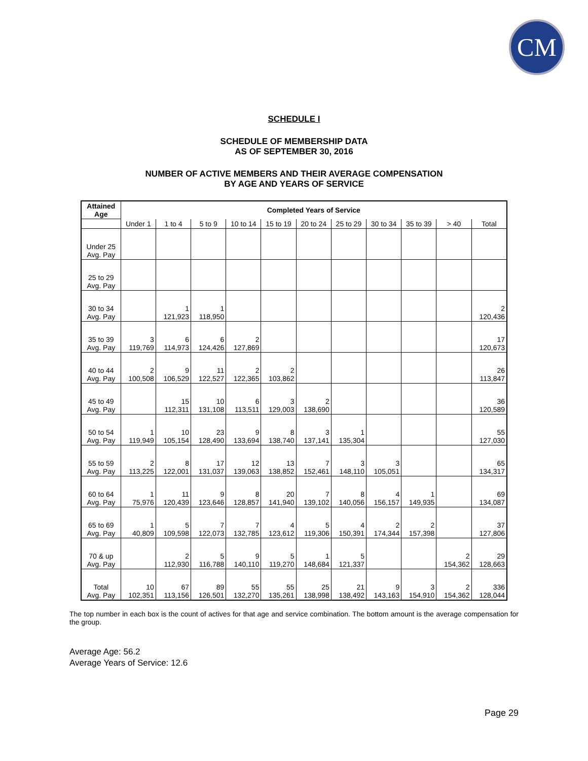CM
SCHEDULE I
SCHEDULE OF MEMBERSHIP DATA
AS OF SEPTEMBER 30, 2016
NUMBER OF ACTIVE MEMBERS AND THEIR AVERAGE COMPENSATION
BY AGE AND YEARS OF SERVICE
| Attained Age | Completed Years of Service | | | | | | | | | | |
| --- | --- | --- | --- | --- | --- | --- | --- | --- | --- | --- | --- |
| | Under 1 | 1 to 4 | 5 to 9 | 10 to 14 | 15 to 19 | 20 to 24 | 25 to 29 | 30 to 34 | 35 to 39 | > 40 | Total |
| Under 25 Avg. Pay | | | | | | | | | | | |
| 25 to 29 Avg. Pay | | | | | | | | | | | |
| 30 to 34 Avg. Pay | | 1 121,923 | 1 118,950 | | | | | | | | 2 120,436 |
| 35 to 39 Avg. Pay | 3 119,769 | 6 114,973 | 6 124,426 | 2 127,869 | | | | | | | 17 120,673 |
| 40 to 44 Avg. Pay | 2 100,508 | 9 106,529 | 11 122,527 | 2 122,365 | 2 103,862 | | | | | | 26 113,847 |
| 45 to 49 Avg. Pay | | 15 112,311 | 10 131,108 | 6 113,511 | 3 129,003 | 2 138,690 | | | | | 36 120,589 |
| 50 to 54 Avg. Pay | 1 119,949 | 10 105,154 | 23 128,490 | 9 133,694 | 8 138,740 | 3 137,141 | 1 135,304 | | | | 55 127,030 |
| 55 to 59 Avg. Pay | 2 113,225 | 8 122,001 | 17 131,037 | 12 139,063 | 13 138,852 | 7 152,461 | 3 148,110 | 3 105,051 | | | 65 134,317 |
| 60 to 64 Avg. Pay | 1 75,976 | 11 120,439 | 9 123,646 | 8 128,857 | 20 141,940 | 7 139,102 | 8 140,056 | 4 156,157 | 1 149,935 | | 69 134,087 |
| 65 to 69 Avg. Pay | 1 40,809 | 5 109,598 | 7 122,073 | 7 132,785 | 4 123,612 | 5 119,306 | 4 150,391 | 2 174,344 | 2 157,398 | | 37 127,806 |
| 70 & up Avg. Pay | | 2 112,930 | 5 116,788 | 9 140,110 | 5 119,270 | 1 148,684 | 5 121,337 | | | 2 154,362 | 29 128,663 |
| Total Avg. Pay | 10 102,351 | 67 113,156 | 89 126,501 | 55 132,270 | 55 135,261 | 25 138,998 | 21 138,492 | 9 143,163 | 3 154,910 | 2 154,362 | 336 128,044 |
The top number in each box is the count of actives for that age and service combination. The bottom amount is the average compensation for the group.
Average Age: 56.2
Average Years of Service: 12.6
Page 29